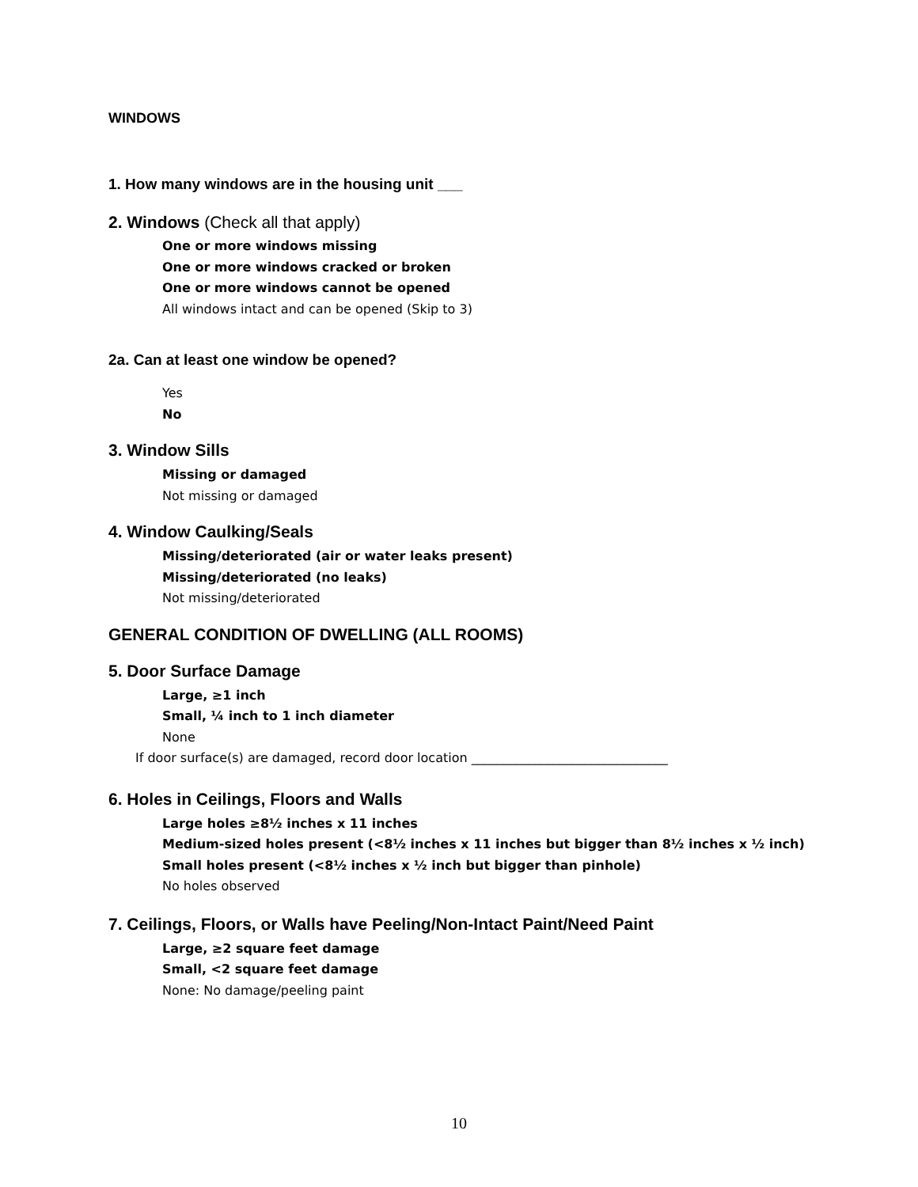WINDOWS
1. How many windows are in the housing unit ___
2. Windows (Check all that apply)
One or more windows missing
One or more windows cracked or broken
One or more windows cannot be opened
All windows intact and can be opened (Skip to 3)
2a. Can at least one window be opened?
Yes
No
3. Window Sills
Missing or damaged
Not missing or damaged
4. Window Caulking/Seals
Missing/deteriorated (air or water leaks present)
Missing/deteriorated (no leaks)
Not missing/deteriorated
GENERAL CONDITION OF DWELLING (ALL ROOMS)
5. Door Surface Damage
Large, ≥1 inch
Small, ¼ inch to 1 inch diameter
None
If door surface(s) are damaged, record door location _______________________________
6. Holes in Ceilings, Floors and Walls
Large holes ≥8½ inches x 11 inches
Medium-sized holes present (<8½ inches x 11 inches but bigger than 8½ inches x ½ inch)
Small holes present (<8½ inches x ½ inch but bigger than pinhole)
No holes observed
7. Ceilings, Floors, or Walls have Peeling/Non-Intact Paint/Need Paint
Large, ≥2 square feet damage
Small, <2 square feet damage
None: No damage/peeling paint
10